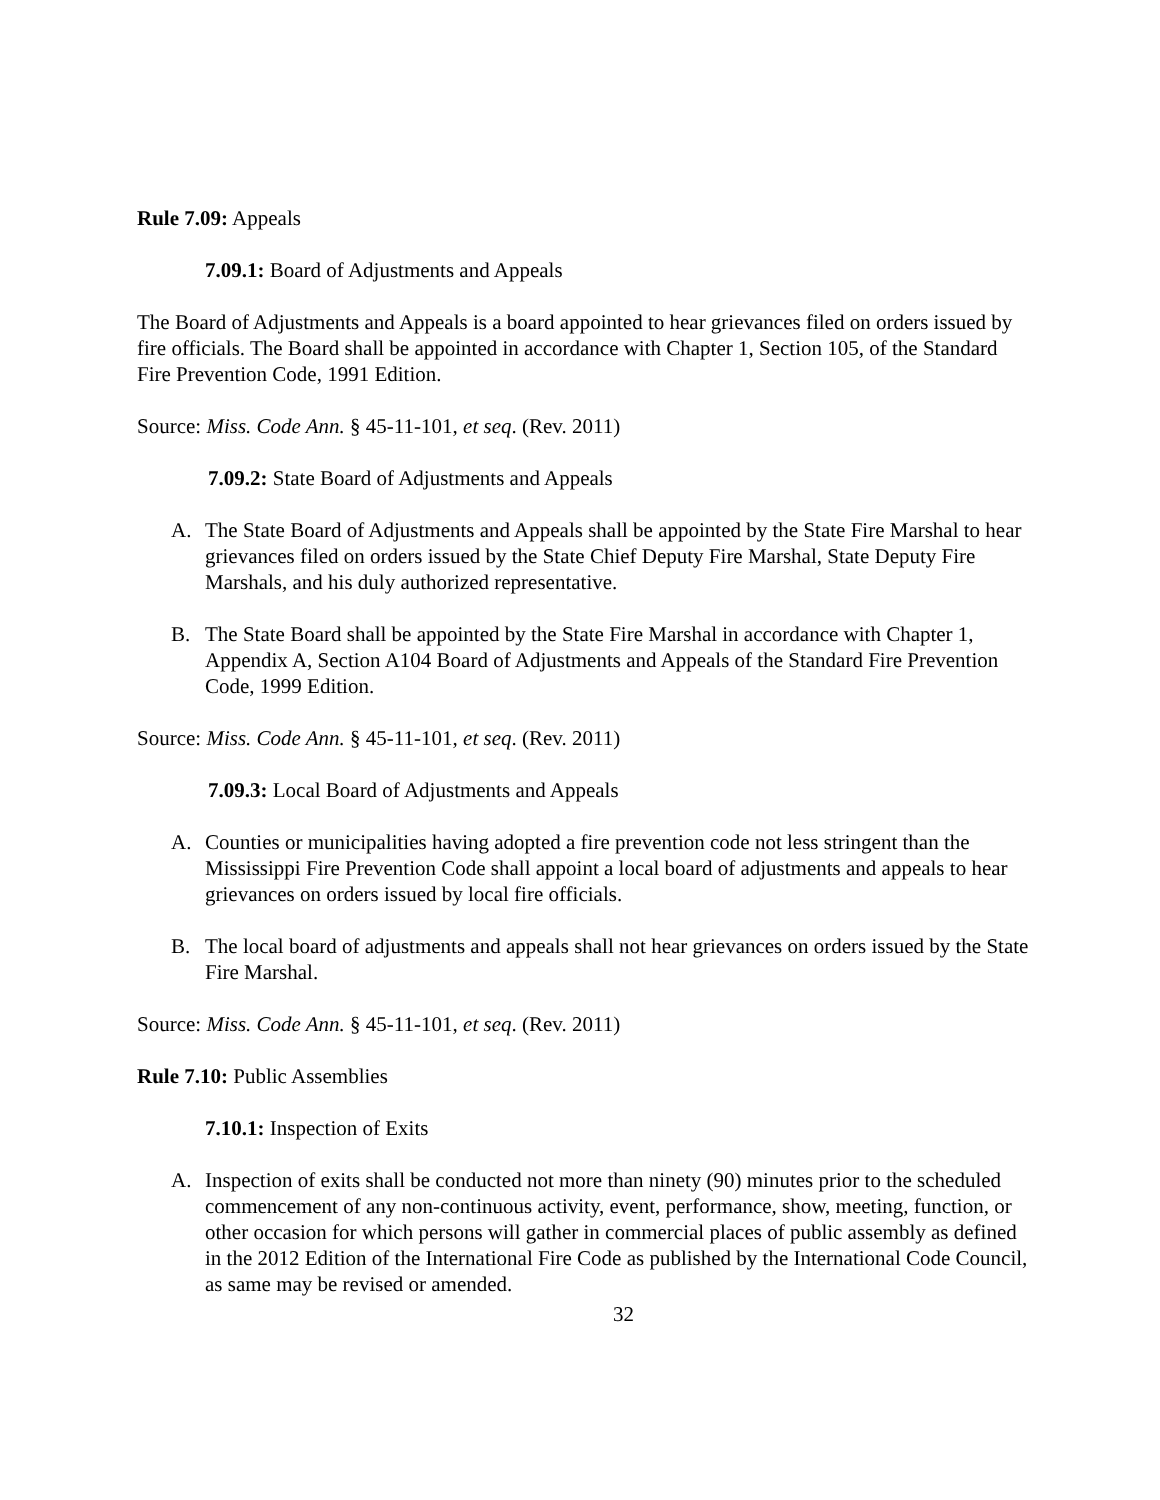Rule 7.09: Appeals
7.09.1: Board of Adjustments and Appeals
The Board of Adjustments and Appeals is a board appointed to hear grievances filed on orders issued by fire officials. The Board shall be appointed in accordance with Chapter 1, Section 105, of the Standard Fire Prevention Code, 1991 Edition.
Source: Miss. Code Ann. § 45-11-101, et seq. (Rev. 2011)
7.09.2: State Board of Adjustments and Appeals
A. The State Board of Adjustments and Appeals shall be appointed by the State Fire Marshal to hear grievances filed on orders issued by the State Chief Deputy Fire Marshal, State Deputy Fire Marshals, and his duly authorized representative.
B. The State Board shall be appointed by the State Fire Marshal in accordance with Chapter 1, Appendix A, Section A104 Board of Adjustments and Appeals of the Standard Fire Prevention Code, 1999 Edition.
Source: Miss. Code Ann. § 45-11-101, et seq. (Rev. 2011)
7.09.3: Local Board of Adjustments and Appeals
A. Counties or municipalities having adopted a fire prevention code not less stringent than the Mississippi Fire Prevention Code shall appoint a local board of adjustments and appeals to hear grievances on orders issued by local fire officials.
B. The local board of adjustments and appeals shall not hear grievances on orders issued by the State Fire Marshal.
Source: Miss. Code Ann. § 45-11-101, et seq. (Rev. 2011)
Rule 7.10: Public Assemblies
7.10.1: Inspection of Exits
A. Inspection of exits shall be conducted not more than ninety (90) minutes prior to the scheduled commencement of any non-continuous activity, event, performance, show, meeting, function, or other occasion for which persons will gather in commercial places of public assembly as defined in the 2012 Edition of the International Fire Code as published by the International Code Council, as same may be revised or amended.
32